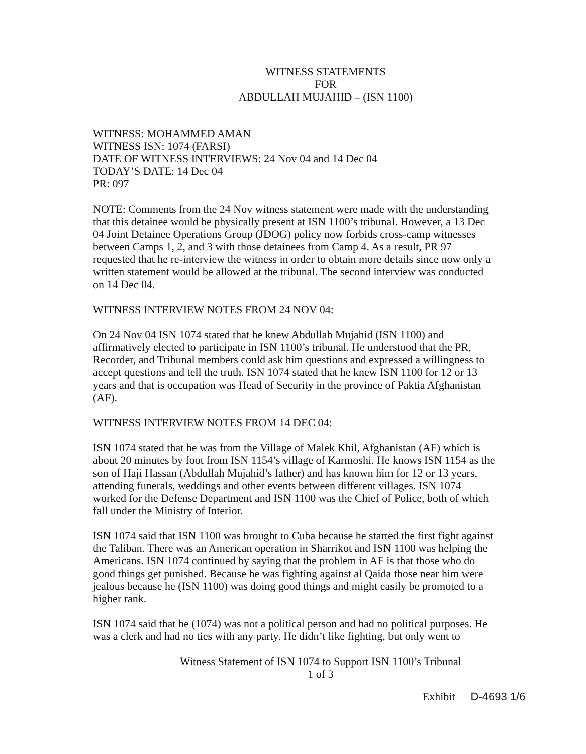WITNESS STATEMENTS
FOR
ABDULLAH MUJAHID – (ISN 1100)
WITNESS: MOHAMMED AMAN
WITNESS ISN: 1074 (FARSI)
DATE OF WITNESS INTERVIEWS: 24 Nov 04 and 14 Dec 04
TODAY’S DATE: 14 Dec 04
PR: 097
NOTE: Comments from the 24 Nov witness statement were made with the understanding that this detainee would be physically present at ISN 1100’s tribunal. However, a 13 Dec 04 Joint Detainee Operations Group (JDOG) policy now forbids cross-camp witnesses between Camps 1, 2, and 3 with those detainees from Camp 4. As a result, PR 97 requested that he re-interview the witness in order to obtain more details since now only a written statement would be allowed at the tribunal. The second interview was conducted on 14 Dec 04.
WITNESS INTERVIEW NOTES FROM 24 NOV 04:
On 24 Nov 04 ISN 1074 stated that he knew Abdullah Mujahid (ISN 1100) and affirmatively elected to participate in ISN 1100’s tribunal. He understood that the PR, Recorder, and Tribunal members could ask him questions and expressed a willingness to accept questions and tell the truth. ISN 1074 stated that he knew ISN 1100 for 12 or 13 years and that is occupation was Head of Security in the province of Paktia Afghanistan (AF).
WITNESS INTERVIEW NOTES FROM 14 DEC 04:
ISN 1074 stated that he was from the Village of Malek Khil, Afghanistan (AF) which is about 20 minutes by foot from ISN 1154’s village of Karmoshi. He knows ISN 1154 as the son of Haji Hassan (Abdullah Mujahid’s father) and has known him for 12 or 13 years, attending funerals, weddings and other events between different villages. ISN 1074 worked for the Defense Department and ISN 1100 was the Chief of Police, both of which fall under the Ministry of Interior.
ISN 1074 said that ISN 1100 was brought to Cuba because he started the first fight against the Taliban. There was an American operation in Sharrikot and ISN 1100 was helping the Americans. ISN 1074 continued by saying that the problem in AF is that those who do good things get punished. Because he was fighting against al Qaida those near him were jealous because he (ISN 1100) was doing good things and might easily be promoted to a higher rank.
ISN 1074 said that he (1074) was not a political person and had no political purposes. He was a clerk and had no ties with any party. He didn’t like fighting, but only went to
Witness Statement of ISN 1074 to Support ISN 1100’s Tribunal
1 of 3
Exhibit D-4693 1/6